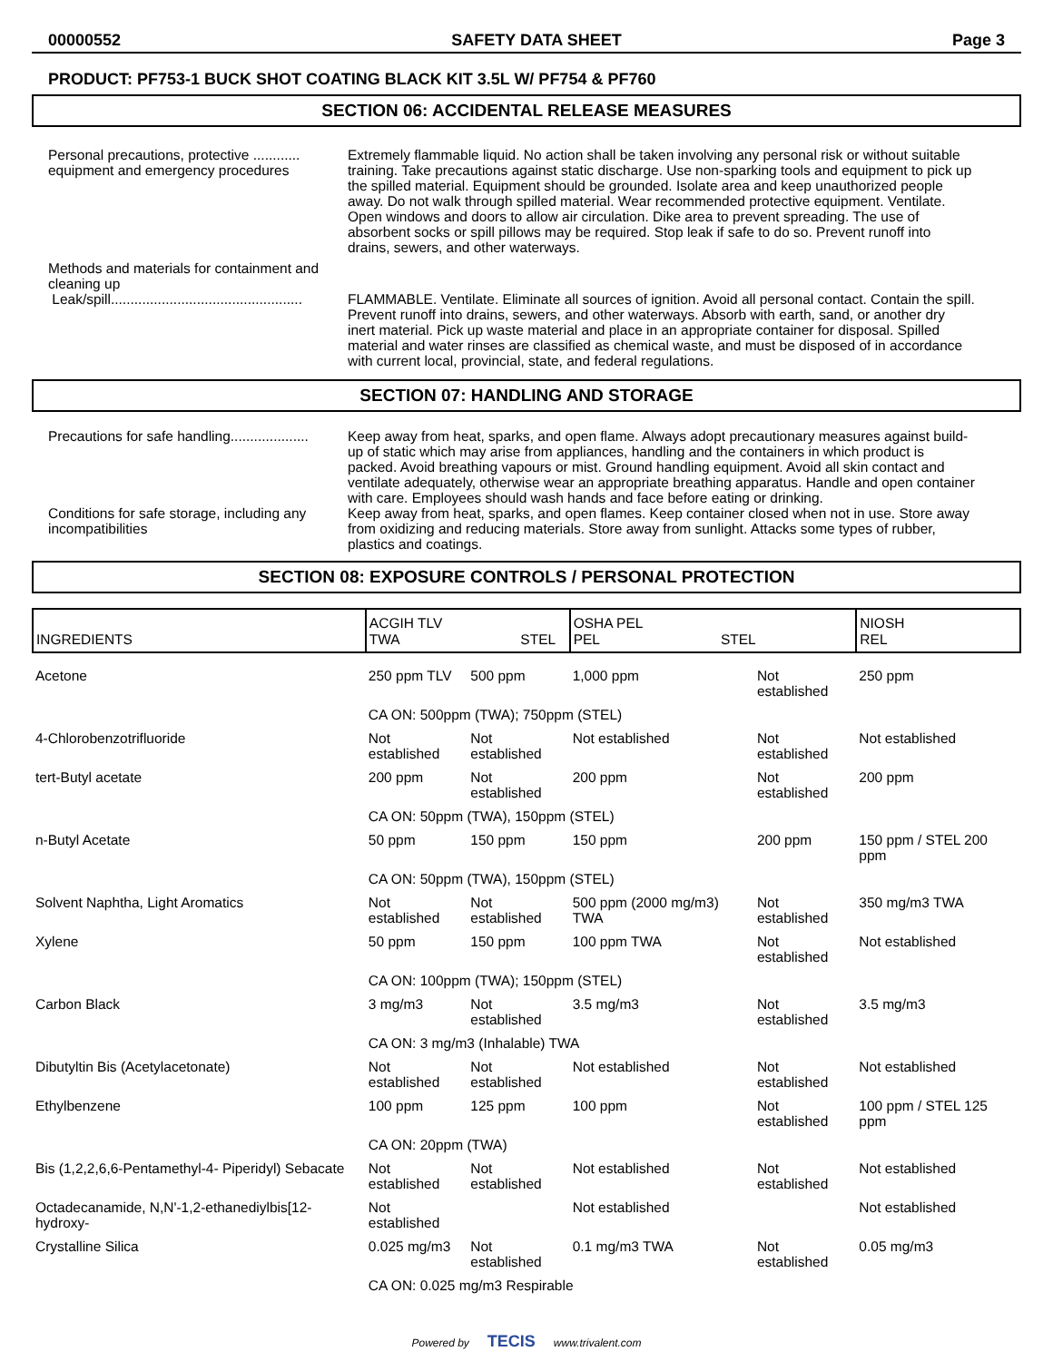00000552 SAFETY DATA SHEET Page 3
PRODUCT: PF753-1 BUCK SHOT COATING BLACK KIT 3.5L W/ PF754 & PF760
SECTION 06: ACCIDENTAL RELEASE MEASURES
Personal precautions, protective ............ equipment and emergency procedures
Extremely flammable liquid. No action shall be taken involving any personal risk or without suitable training. Take precautions against static discharge. Use non-sparking tools and equipment to pick up the spilled material. Equipment should be grounded. Isolate area and keep unauthorized people away. Do not walk through spilled material. Wear recommended protective equipment. Ventilate. Open windows and doors to allow air circulation. Dike area to prevent spreading. The use of absorbent socks or spill pillows may be required. Stop leak if safe to do so. Prevent runoff into drains, sewers, and other waterways.
Methods and materials for containment and cleaning up
Leak/spill.................................................
FLAMMABLE. Ventilate. Eliminate all sources of ignition. Avoid all personal contact. Contain the spill. Prevent runoff into drains, sewers, and other waterways. Absorb with earth, sand, or another dry inert material. Pick up waste material and place in an appropriate container for disposal. Spilled material and water rinses are classified as chemical waste, and must be disposed of in accordance with current local, provincial, state, and federal regulations.
SECTION 07: HANDLING AND STORAGE
Precautions for safe handling....................
Keep away from heat, sparks, and open flame. Always adopt precautionary measures against build-up of static which may arise from appliances, handling and the containers in which product is packed. Avoid breathing vapours or mist. Ground handling equipment. Avoid all skin contact and ventilate adequately, otherwise wear an appropriate breathing apparatus. Handle and open container with care. Employees should wash hands and face before eating or drinking.
Conditions for safe storage, including any incompatibilities
Keep away from heat, sparks, and open flames. Keep container closed when not in use. Store away from oxidizing and reducing materials. Store away from sunlight. Attacks some types of rubber, plastics and coatings.
SECTION 08: EXPOSURE CONTROLS / PERSONAL PROTECTION
| INGREDIENTS | ACGIH TLV TWA STEL | | OSHA PEL PEL STEL | | NIOSH REL |
| --- | --- | --- | --- | --- | --- |
| Acetone | 250 ppm TLV | 500 ppm | 1,000 ppm | Not established | 250 ppm |
| | CA ON: 500ppm (TWA); 750ppm (STEL) | | | | |
| 4-Chlorobenzotrifluoride | Not established | Not established | Not established | Not established | Not established |
| tert-Butyl acetate | 200 ppm | Not established | 200 ppm | Not established | 200 ppm |
| | CA ON: 50ppm (TWA), 150ppm (STEL) | | | | |
| n-Butyl Acetate | 50 ppm | 150 ppm | 150 ppm | 200 ppm | 150 ppm / STEL 200 ppm |
| | CA ON: 50ppm (TWA), 150ppm (STEL) | | | | |
| Solvent Naphtha, Light Aromatics | Not established | Not established | 500 ppm (2000 mg/m3) TWA | Not established | 350 mg/m3 TWA |
| Xylene | 50 ppm | 150 ppm | 100 ppm TWA | Not established | Not established |
| | CA ON: 100ppm (TWA); 150ppm (STEL) | | | | |
| Carbon Black | 3 mg/m3 | Not established | 3.5 mg/m3 | Not established | 3.5 mg/m3 |
| | CA ON: 3 mg/m3 (Inhalable) TWA | | | | |
| Dibutyltin Bis (Acetylacetonate) | Not established | Not established | Not established | Not established | Not established |
| Ethylbenzene | 100 ppm | 125 ppm | 100 ppm | Not established | 100 ppm / STEL 125 ppm |
| | CA ON: 20ppm (TWA) | | | | |
| Bis (1,2,2,6,6-Pentamethyl-4- Piperidyl) Sebacate | Not established | Not established | Not established | Not established | Not established |
| Octadecanamide, N,N'-1,2-ethanediylbis[12-hydroxy- | Not established | | Not established | | Not established |
| Crystalline Silica | 0.025 mg/m3 | Not established | 0.1 mg/m3 TWA | Not established | 0.05 mg/m3 |
| | CA ON: 0.025 mg/m3 Respirable | | | | |
Powered by TECIS www.trivalent.com